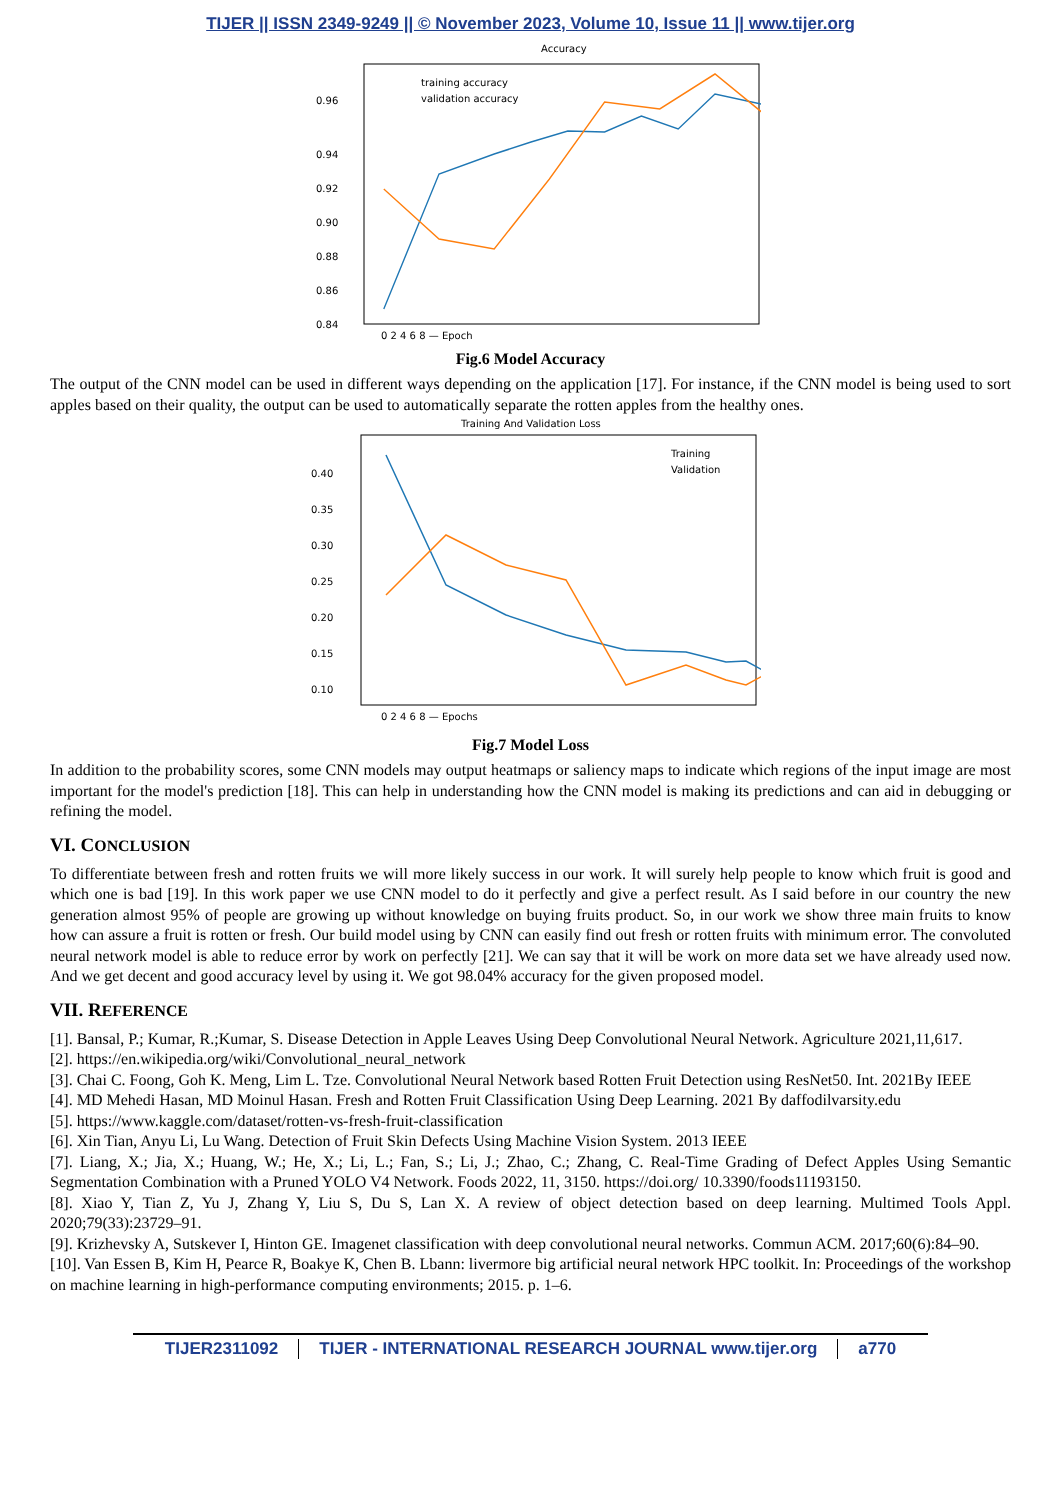TIJER || ISSN 2349-9249 || © November 2023, Volume 10, Issue 11 || www.tijer.org
Accuracy
0.96
0.94
0.92
0.90
0.88
0.86
0.84
0 2 4 6 8 — Epoch
training accuracy
validation accuracy
Fig.6 Model Accuracy
The output of the CNN model can be used in different ways depending on the application [17]. For instance, if the CNN model is being used to sort apples based on their quality, the output can be used to automatically separate the rotten apples from the healthy ones.
Training And Validation Loss
0.40
0.35
0.30
0.25
0.20
0.15
0.10
Training
Validation
0 2 4 6 8 — Epochs
Fig.7 Model Loss
In addition to the probability scores, some CNN models may output heatmaps or saliency maps to indicate which regions of the input image are most important for the model's prediction [18]. This can help in understanding how the CNN model is making its predictions and can aid in debugging or refining the model.
VI. CONCLUSION
To differentiate between fresh and rotten fruits we will more likely success in our work. It will surely help people to know which fruit is good and which one is bad [19]. In this work paper we use CNN model to do it perfectly and give a perfect result. As I said before in our country the new generation almost 95% of people are growing up without knowledge on buying fruits product. So, in our work we show three main fruits to know how can assure a fruit is rotten or fresh. Our build model using by CNN can easily find out fresh or rotten fruits with minimum error. The convoluted neural network model is able to reduce error by work on perfectly [21]. We can say that it will be work on more data set we have already used now. And we get decent and good accuracy level by using it. We got 98.04% accuracy for the given proposed model.
VII. REFERENCE
[1]. Bansal, P.; Kumar, R.;Kumar, S. Disease Detection in Apple Leaves Using Deep Convolutional Neural Network. Agriculture 2021,11,617.
[2]. https://en.wikipedia.org/wiki/Convolutional_neural_network
[3]. Chai C. Foong, Goh K. Meng, Lim L. Tze. Convolutional Neural Network based Rotten Fruit Detection using ResNet50. Int. 2021By IEEE
[4]. MD Mehedi Hasan, MD Moinul Hasan. Fresh and Rotten Fruit Classification Using Deep Learning. 2021 By daffodilvarsity.edu
[5]. https://www.kaggle.com/dataset/rotten-vs-fresh-fruit-classification
[6]. Xin Tian, Anyu Li, Lu Wang. Detection of Fruit Skin Defects Using Machine Vision System. 2013 IEEE
[7]. Liang, X.; Jia, X.; Huang, W.; He, X.; Li, L.; Fan, S.; Li, J.; Zhao, C.; Zhang, C. Real-Time Grading of Defect Apples Using Semantic Segmentation Combination with a Pruned YOLO V4 Network. Foods 2022, 11, 3150. https://doi.org/ 10.3390/foods11193150.
[8]. Xiao Y, Tian Z, Yu J, Zhang Y, Liu S, Du S, Lan X. A review of object detection based on deep learning. Multimed Tools Appl. 2020;79(33):23729–91.
[9]. Krizhevsky A, Sutskever I, Hinton GE. Imagenet classification with deep convolutional neural networks. Commun ACM. 2017;60(6):84–90.
[10]. Van Essen B, Kim H, Pearce R, Boakye K, Chen B. Lbann: livermore big artificial neural network HPC toolkit. In: Proceedings of the workshop on machine learning in high-performance computing environments; 2015. p. 1–6.
TIJER2311092 TIJER - INTERNATIONAL RESEARCH JOURNAL www.tijer.org a770